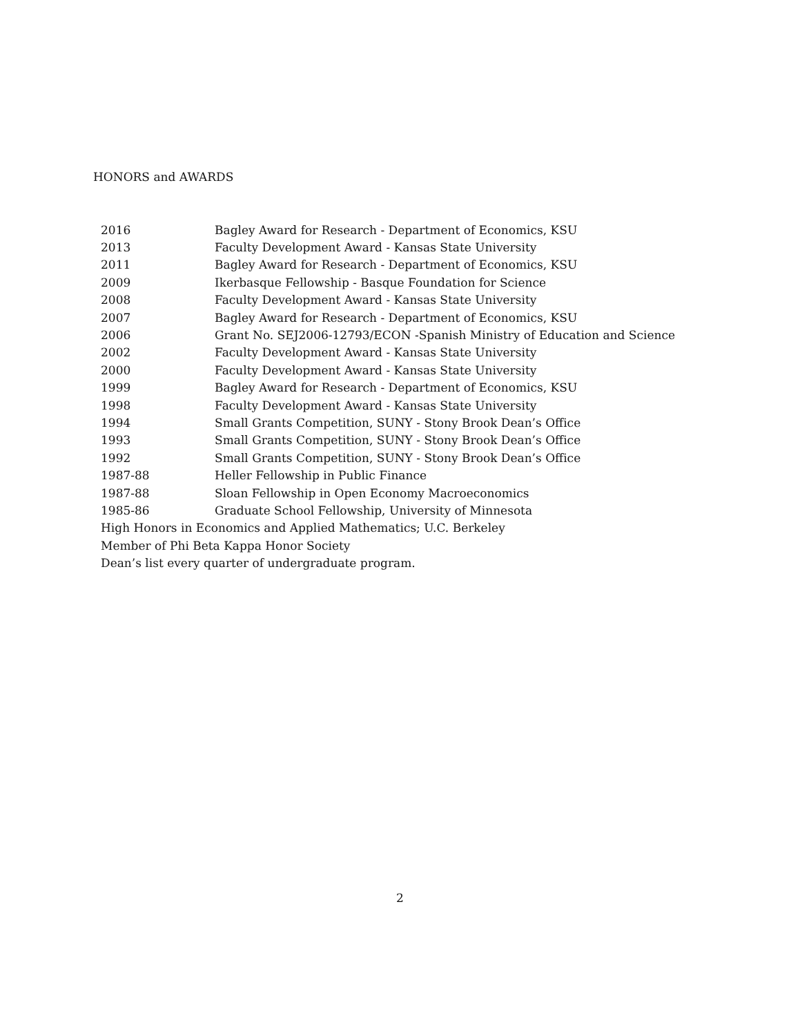HONORS and AWARDS
| 2016 | Bagley Award for Research - Department of Economics, KSU |
| 2013 | Faculty Development Award - Kansas State University |
| 2011 | Bagley Award for Research - Department of Economics, KSU |
| 2009 | Ikerbasque Fellowship - Basque Foundation for Science |
| 2008 | Faculty Development Award - Kansas State University |
| 2007 | Bagley Award for Research - Department of Economics, KSU |
| 2006 | Grant No. SEJ2006-12793/ECON -Spanish Ministry of Education and Science |
| 2002 | Faculty Development Award - Kansas State University |
| 2000 | Faculty Development Award - Kansas State University |
| 1999 | Bagley Award for Research - Department of Economics, KSU |
| 1998 | Faculty Development Award - Kansas State University |
| 1994 | Small Grants Competition, SUNY - Stony Brook Dean’s Office |
| 1993 | Small Grants Competition, SUNY - Stony Brook Dean’s Office |
| 1992 | Small Grants Competition, SUNY - Stony Brook Dean’s Office |
| 1987-88 | Heller Fellowship in Public Finance |
| 1987-88 | Sloan Fellowship in Open Economy Macroeconomics |
| 1985-86 | Graduate School Fellowship, University of Minnesota |
| High Honors in Economics and Applied Mathematics; U.C. Berkeley | |
| Member of Phi Beta Kappa Honor Society | |
| Dean’s list every quarter of undergraduate program. | |
2